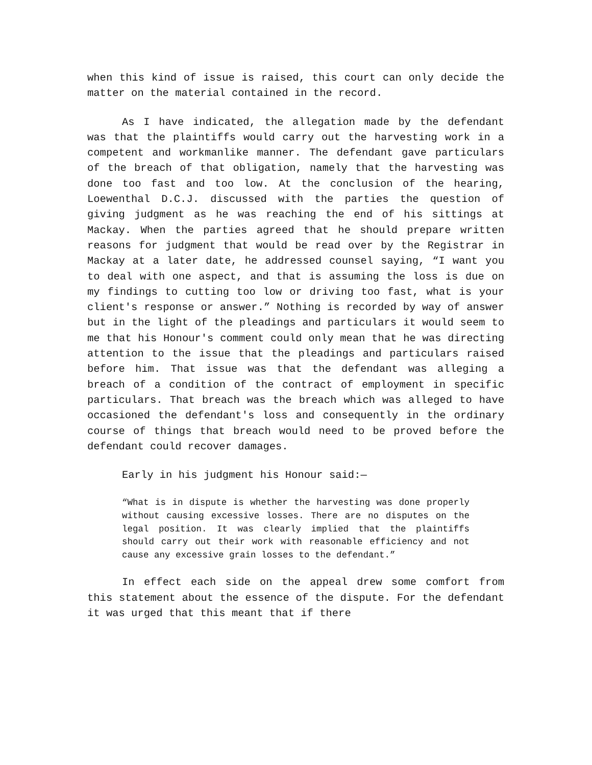when this kind of issue is raised, this court can only decide the matter on the material contained in the record.
As I have indicated, the allegation made by the defendant was that the plaintiffs would carry out the harvesting work in a competent and workmanlike manner. The defendant gave particulars of the breach of that obligation, namely that the harvesting was done too fast and too low. At the conclusion of the hearing, Loewenthal D.C.J. discussed with the parties the question of giving judgment as he was reaching the end of his sittings at Mackay. When the parties agreed that he should prepare written reasons for judgment that would be read over by the Registrar in Mackay at a later date, he addressed counsel saying, “I want you to deal with one aspect, and that is assuming the loss is due on my findings to cutting too low or driving too fast, what is your client's response or answer.” Nothing is recorded by way of answer but in the light of the pleadings and particulars it would seem to me that his Honour's comment could only mean that he was directing attention to the issue that the pleadings and particulars raised before him. That issue was that the defendant was alleging a breach of a condition of the contract of employment in specific particulars. That breach was the breach which was alleged to have occasioned the defendant's loss and consequently in the ordinary course of things that breach would need to be proved before the defendant could recover damages.
Early in his judgment his Honour said:—
“What is in dispute is whether the harvesting was done properly without causing excessive losses. There are no disputes on the legal position. It was clearly implied that the plaintiffs should carry out their work with reasonable efficiency and not cause any excessive grain losses to the defendant.”
In effect each side on the appeal drew some comfort from this statement about the essence of the dispute. For the defendant it was urged that this meant that if there